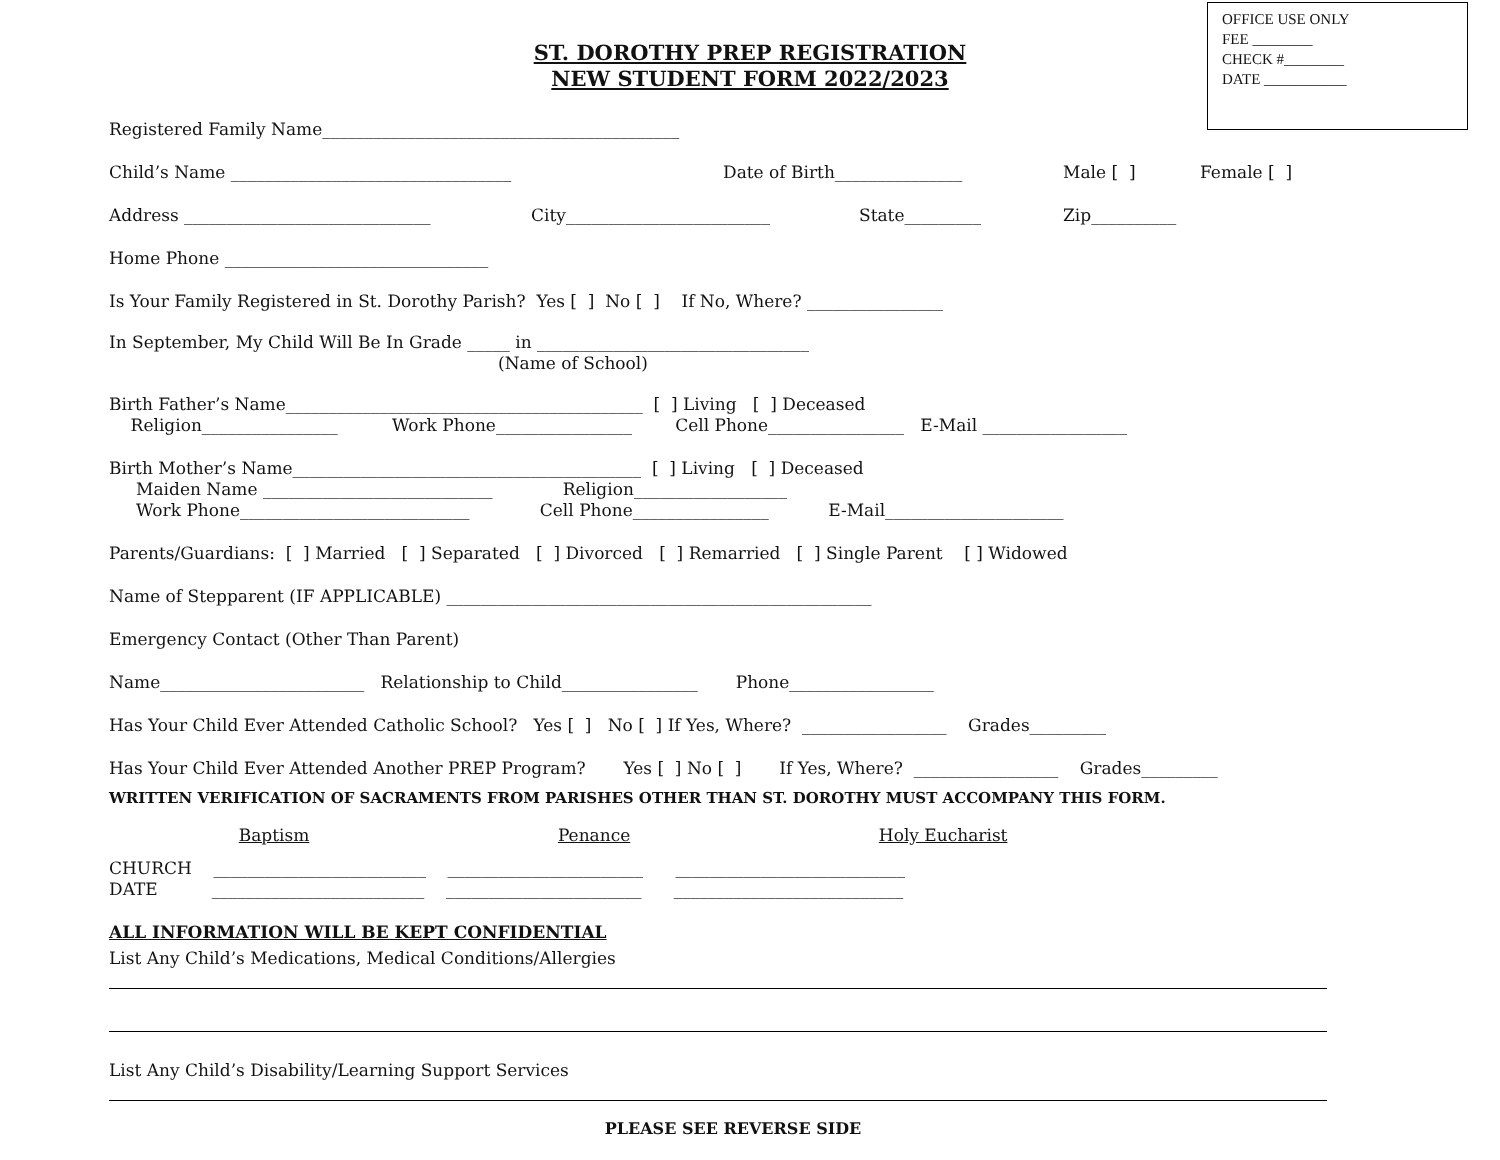OFFICE USE ONLY
FEE ________
CHECK #________
DATE ___________
ST. DOROTHY PREP REGISTRATION
NEW STUDENT FORM 2022/2023
Registered Family Name__________________________________________
Child’s Name _________________________________ Date of Birth_______________ Male [ ] Female [ ]
Address _____________________________ City________________________ State_________ Zip__________
Home Phone _______________________________
Is Your Family Registered in St. Dorothy Parish? Yes [ ] No [ ] If No, Where? ________________
In September, My Child Will Be In Grade _____ in ________________________________
(Name of School)
Birth Father’s Name__________________________________________ [ ] Living [ ] Deceased
Religion________________ Work Phone________________ Cell Phone________________ E-Mail _________________
Birth Mother’s Name_________________________________________ [ ] Living [ ] Deceased
Maiden Name ___________________________ Religion__________________
Work Phone___________________________ Cell Phone________________ E-Mail_____________________
Parents/Guardians: [ ] Married [ ] Separated [ ] Divorced [ ] Remarried [ ] Single Parent [ ] Widowed
Name of Stepparent (IF APPLICABLE) __________________________________________________
Emergency Contact (Other Than Parent)
Name________________________ Relationship to Child________________ Phone_________________
Has Your Child Ever Attended Catholic School? Yes [ ] No [ ] If Yes, Where? _________________ Grades_________
Has Your Child Ever Attended Another PREP Program? Yes [ ] No [ ] If Yes, Where? _________________ Grades_________
WRITTEN VERIFICATION OF SACRAMENTS FROM PARISHES OTHER THAN ST. DOROTHY MUST ACCOMPANY THIS FORM.
Baptism Penance Holy Eucharist
CHURCH _________________________ _______________________ ___________________________
DATE _________________________ _______________________ ___________________________
ALL INFORMATION WILL BE KEPT CONFIDENTIAL
List Any Child’s Medications, Medical Conditions/Allergies
List Any Child’s Disability/Learning Support Services
PLEASE SEE REVERSE SIDE